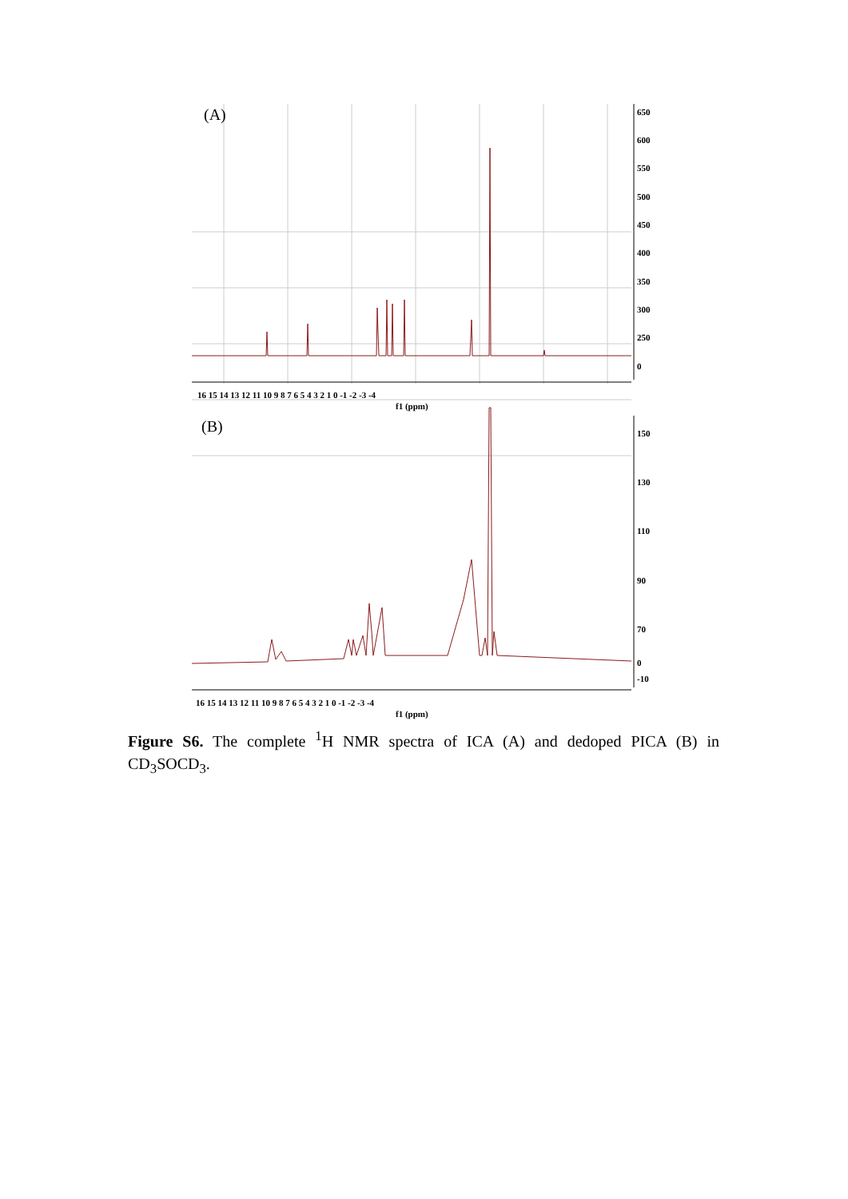(A)
650
600
550
500
450
400
350
300
250
0
16 15 14 13 12 11 10 9 8 7 6 5 4 3 2 1 0 -1 -2 -3 -4
f1 (ppm)
(B)
150
130
110
90
70
0
-10
16 15 14 13 12 11 10 9 8 7 6 5 4 3 2 1 0 -1 -2 -3 -4
f1 (ppm)
Figure S6. The complete <sup>1</sup>H NMR spectra of ICA (A) and dedoped PICA (B) in CD<sub>3</sub>SOCD<sub>3</sub>.